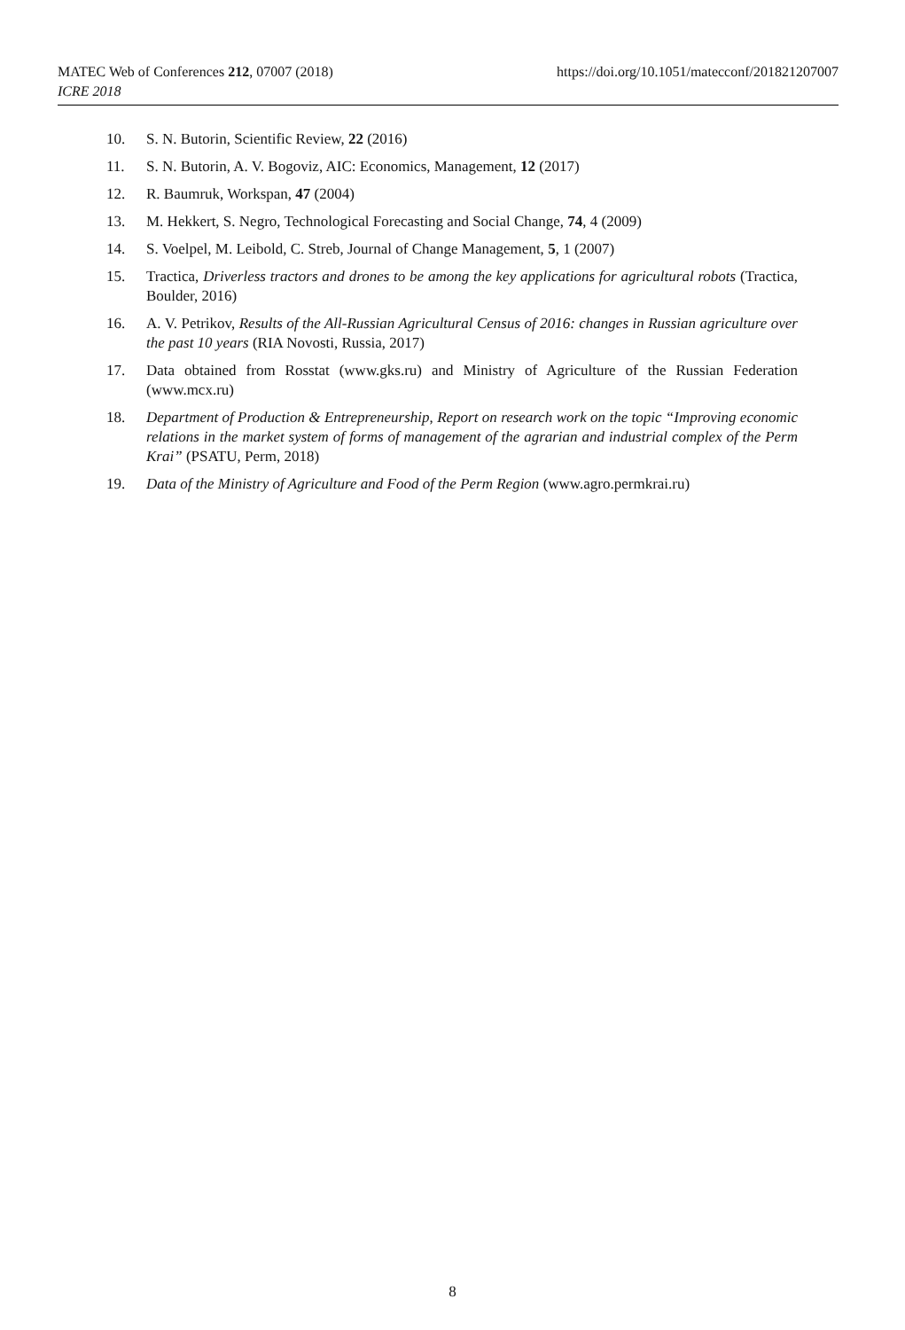https://doi.org/10.1051/matecconf/201821207007 MATEC Web of Conferences 212, 07007 (2018)
ICRE 2018
10. S. N. Butorin, Scientific Review, 22 (2016)
11. S. N. Butorin, A. V. Bogoviz, AIC: Economics, Management, 12 (2017)
12. R. Baumruk, Workspan, 47 (2004)
13. M. Hekkert, S. Negro, Technological Forecasting and Social Change, 74, 4 (2009)
14. S. Voelpel, M. Leibold, C. Streb, Journal of Change Management, 5, 1 (2007)
15. Tractica, Driverless tractors and drones to be among the key applications for agricultural robots (Tractica, Boulder, 2016)
16. A. V. Petrikov, Results of the All-Russian Agricultural Census of 2016: changes in Russian agriculture over the past 10 years (RIA Novosti, Russia, 2017)
17. Data obtained from Rosstat (www.gks.ru) and Ministry of Agriculture of the Russian Federation (www.mcx.ru)
18. Department of Production & Entrepreneurship, Report on research work on the topic “Improving economic relations in the market system of forms of management of the agrarian and industrial complex of the Perm Krai” (PSATU, Perm, 2018)
19. Data of the Ministry of Agriculture and Food of the Perm Region (www.agro.permkrai.ru)
8